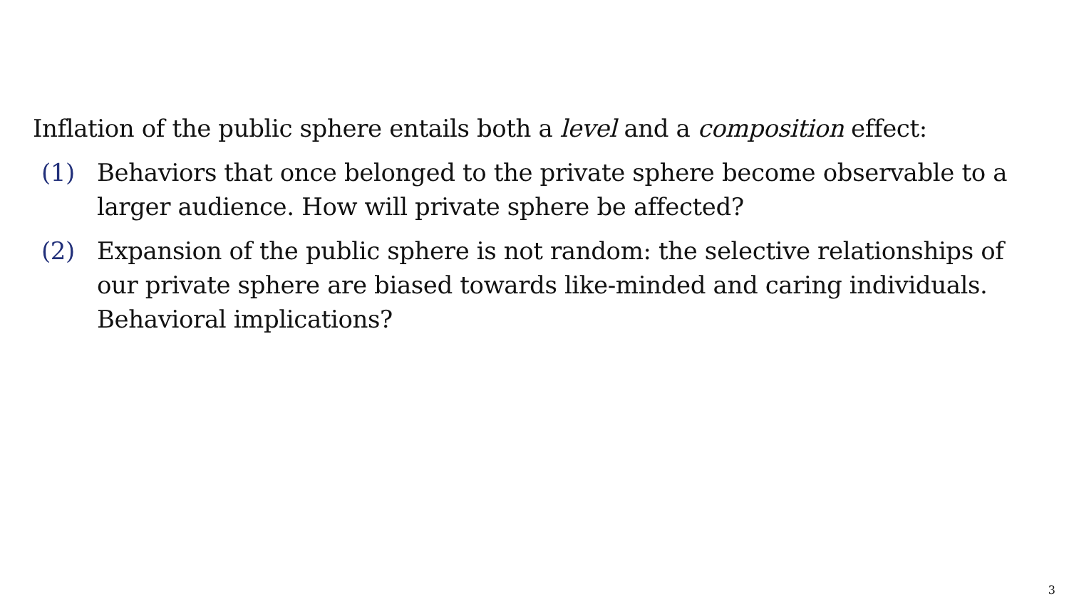Inflation of the public sphere entails both a level and a composition effect:
(1) Behaviors that once belonged to the private sphere become observable to a larger audience. How will private sphere be affected?
(2) Expansion of the public sphere is not random: the selective relationships of our private sphere are biased towards like-minded and caring individuals. Behavioral implications?
3